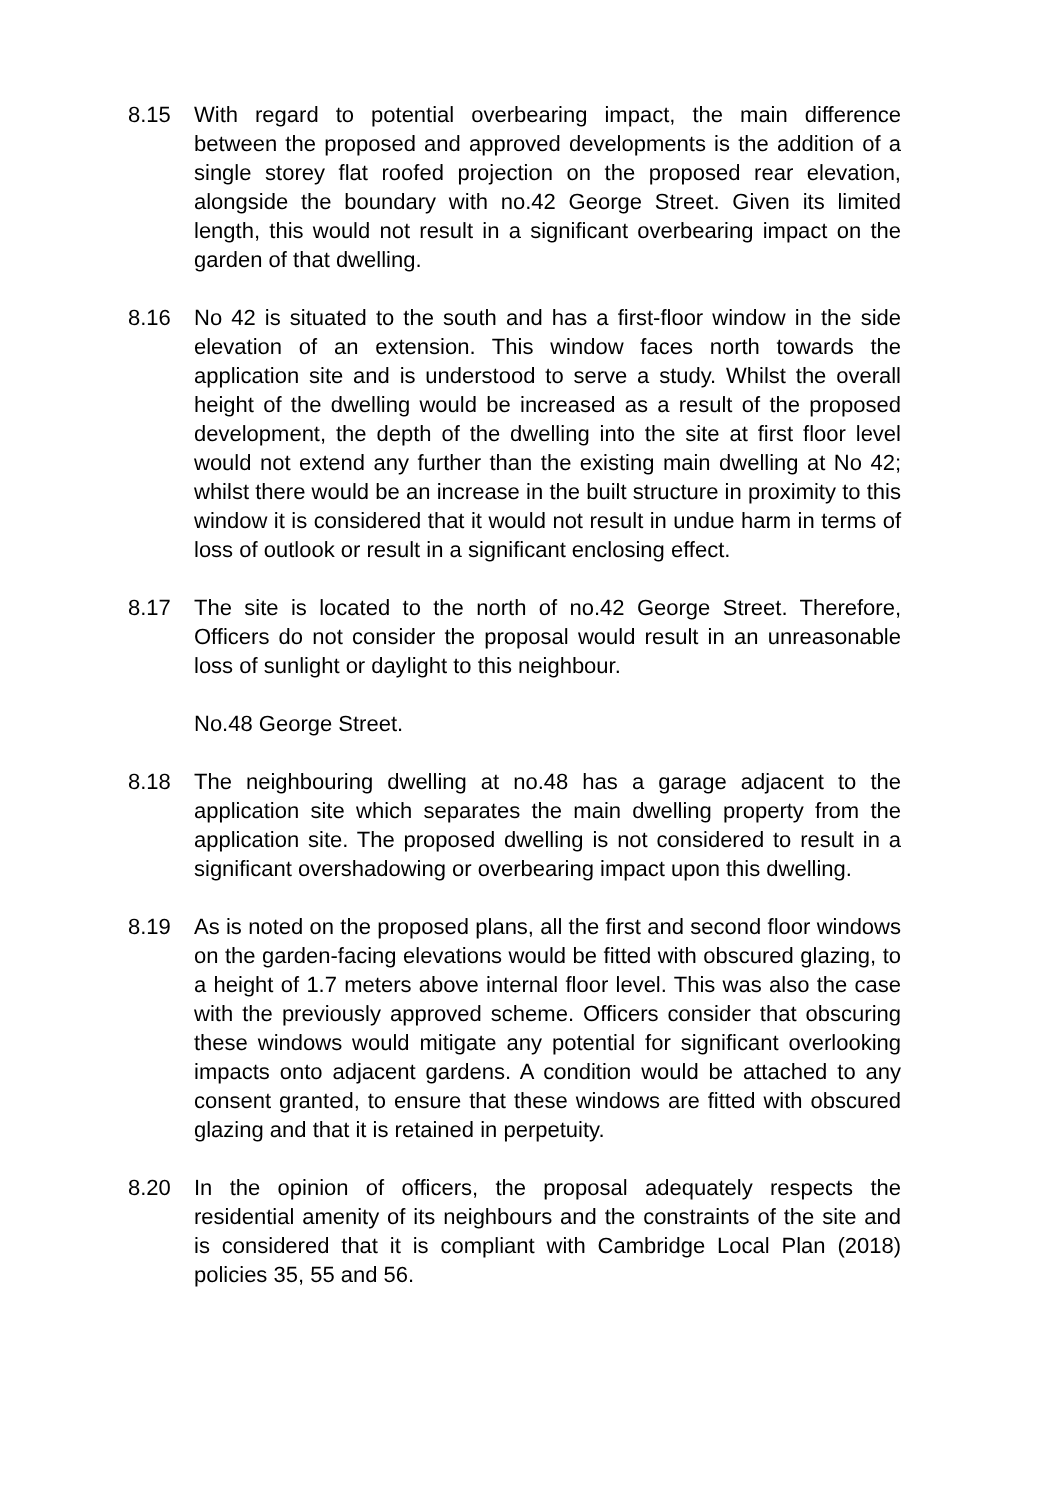8.15 With regard to potential overbearing impact, the main difference between the proposed and approved developments is the addition of a single storey flat roofed projection on the proposed rear elevation, alongside the boundary with no.42 George Street. Given its limited length, this would not result in a significant overbearing impact on the garden of that dwelling.
8.16 No 42 is situated to the south and has a first-floor window in the side elevation of an extension. This window faces north towards the application site and is understood to serve a study. Whilst the overall height of the dwelling would be increased as a result of the proposed development, the depth of the dwelling into the site at first floor level would not extend any further than the existing main dwelling at No 42; whilst there would be an increase in the built structure in proximity to this window it is considered that it would not result in undue harm in terms of loss of outlook or result in a significant enclosing effect.
8.17 The site is located to the north of no.42 George Street. Therefore, Officers do not consider the proposal would result in an unreasonable loss of sunlight or daylight to this neighbour.
No.48 George Street.
8.18 The neighbouring dwelling at no.48 has a garage adjacent to the application site which separates the main dwelling property from the application site. The proposed dwelling is not considered to result in a significant overshadowing or overbearing impact upon this dwelling.
8.19 As is noted on the proposed plans, all the first and second floor windows on the garden-facing elevations would be fitted with obscured glazing, to a height of 1.7 meters above internal floor level. This was also the case with the previously approved scheme. Officers consider that obscuring these windows would mitigate any potential for significant overlooking impacts onto adjacent gardens. A condition would be attached to any consent granted, to ensure that these windows are fitted with obscured glazing and that it is retained in perpetuity.
8.20 In the opinion of officers, the proposal adequately respects the residential amenity of its neighbours and the constraints of the site and is considered that it is compliant with Cambridge Local Plan (2018) policies 35, 55 and 56.